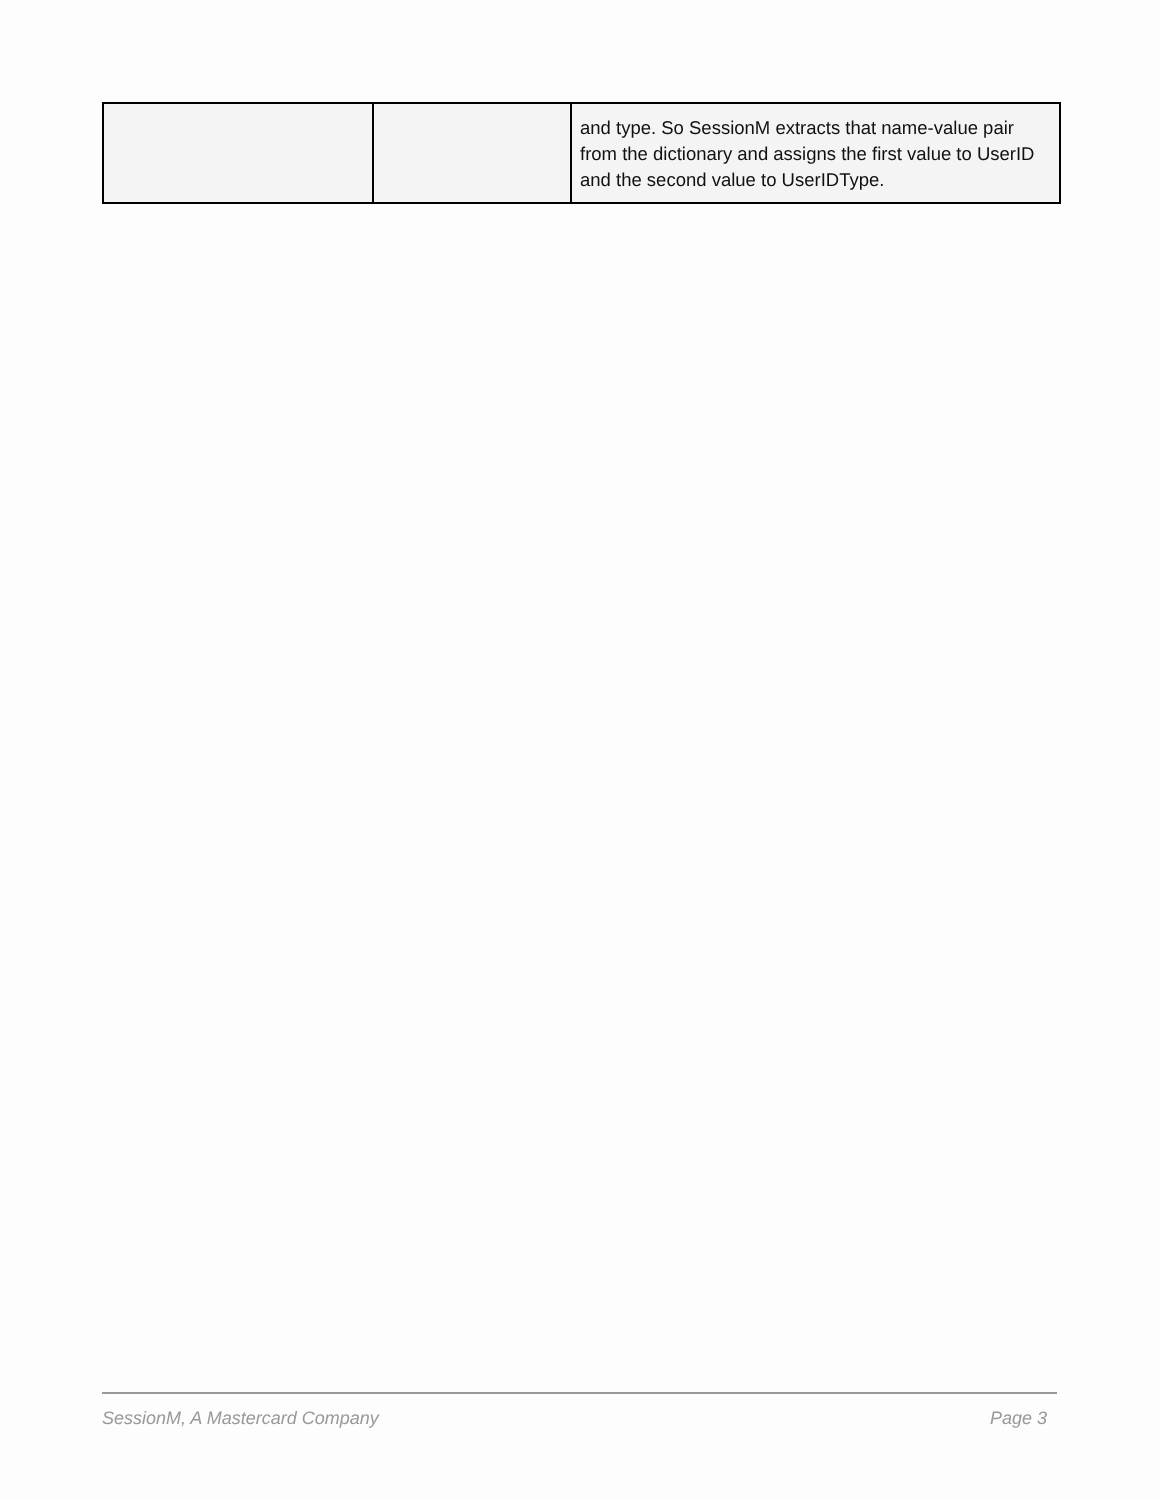| | | and type. So SessionM extracts that name-value pair from the dictionary and assigns the first value to UserID and the second value to UserIDType. |
SessionM, A Mastercard Company Page 3